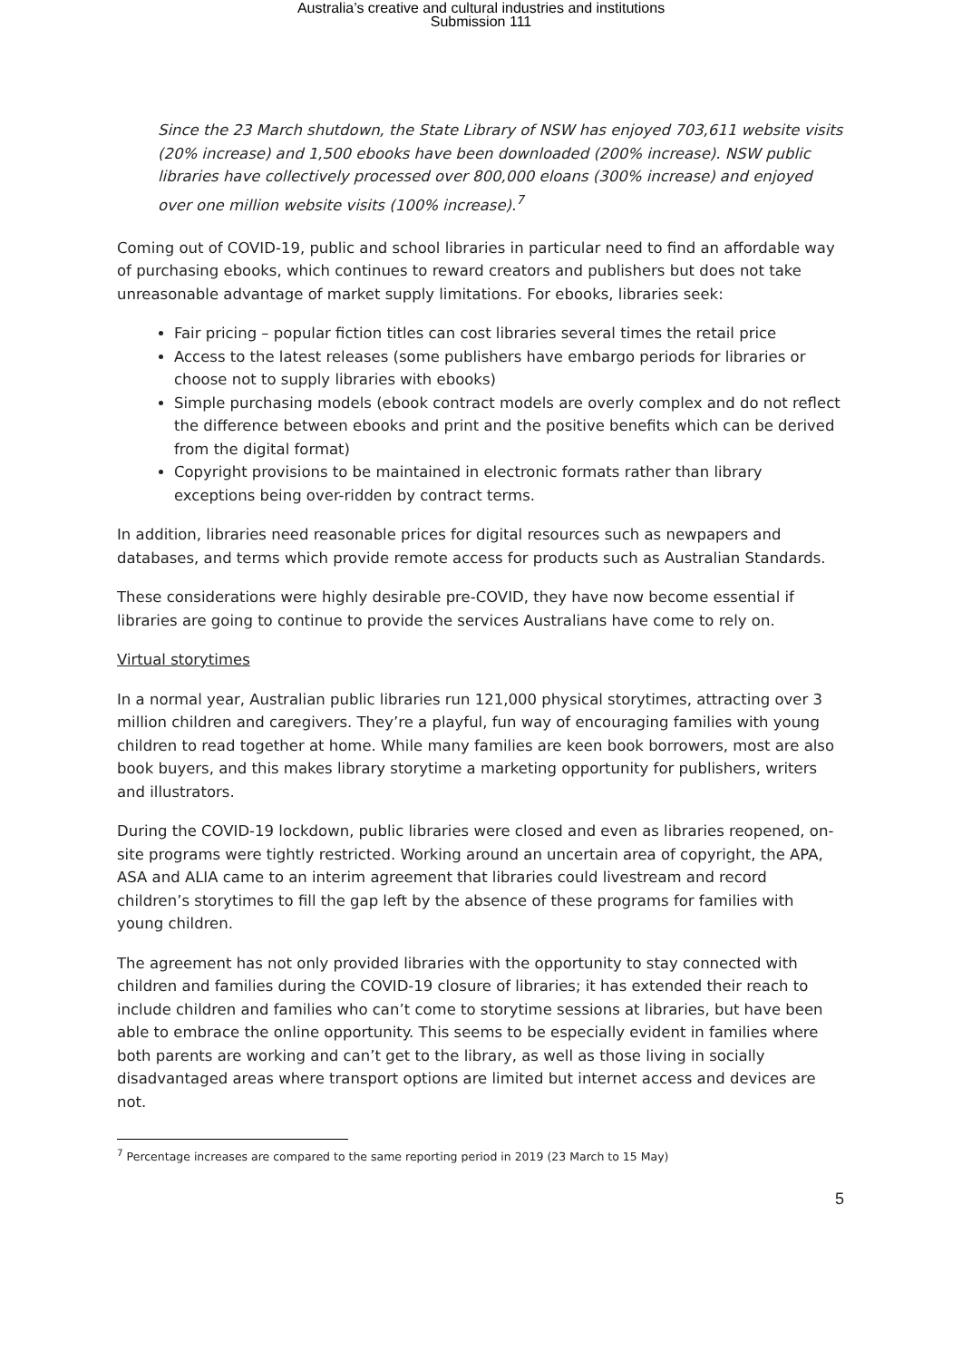Australia’s creative and cultural industries and institutions
Submission 111
Since the 23 March shutdown, the State Library of NSW has enjoyed 703,611 website visits (20% increase) and 1,500 ebooks have been downloaded (200% increase). NSW public libraries have collectively processed over 800,000 eloans (300% increase) and enjoyed over one million website visits (100% increase).<sup>7</sup>
Coming out of COVID-19, public and school libraries in particular need to find an affordable way of purchasing ebooks, which continues to reward creators and publishers but does not take unreasonable advantage of market supply limitations. For ebooks, libraries seek:
Fair pricing – popular fiction titles can cost libraries several times the retail price
Access to the latest releases (some publishers have embargo periods for libraries or choose not to supply libraries with ebooks)
Simple purchasing models (ebook contract models are overly complex and do not reflect the difference between ebooks and print and the positive benefits which can be derived from the digital format)
Copyright provisions to be maintained in electronic formats rather than library exceptions being over-ridden by contract terms.
In addition, libraries need reasonable prices for digital resources such as newpapers and databases, and terms which provide remote access for products such as Australian Standards.
These considerations were highly desirable pre-COVID, they have now become essential if libraries are going to continue to provide the services Australians have come to rely on.
Virtual storytimes
In a normal year, Australian public libraries run 121,000 physical storytimes, attracting over 3 million children and caregivers. They’re a playful, fun way of encouraging families with young children to read together at home. While many families are keen book borrowers, most are also book buyers, and this makes library storytime a marketing opportunity for publishers, writers and illustrators.
During the COVID-19 lockdown, public libraries were closed and even as libraries reopened, on-site programs were tightly restricted. Working around an uncertain area of copyright, the APA, ASA and ALIA came to an interim agreement that libraries could livestream and record children’s storytimes to fill the gap left by the absence of these programs for families with young children.
The agreement has not only provided libraries with the opportunity to stay connected with children and families during the COVID-19 closure of libraries; it has extended their reach to include children and families who can’t come to storytime sessions at libraries, but have been able to embrace the online opportunity. This seems to be especially evident in families where both parents are working and can’t get to the library, as well as those living in socially disadvantaged areas where transport options are limited but internet access and devices are not.
<sup>7</sup> Percentage increases are compared to the same reporting period in 2019 (23 March to 15 May)
5